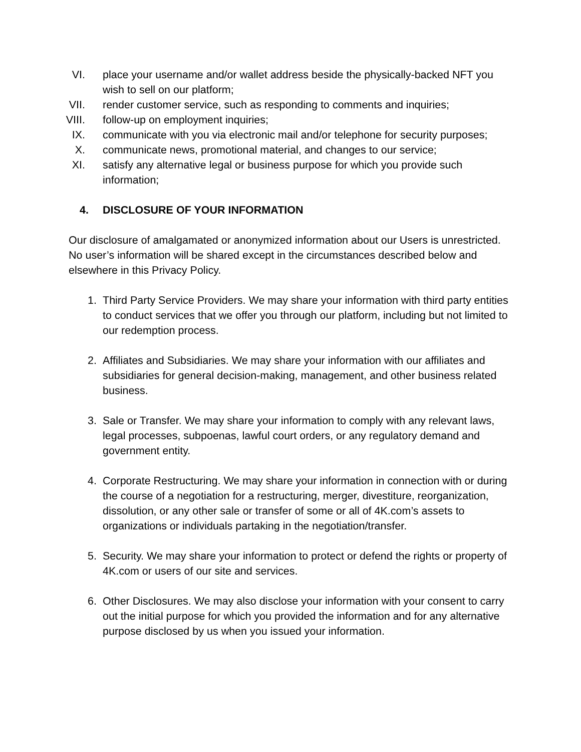VI. place your username and/or wallet address beside the physically-backed NFT you wish to sell on our platform;
VII. render customer service, such as responding to comments and inquiries;
VIII. follow-up on employment inquiries;
IX. communicate with you via electronic mail and/or telephone for security purposes;
X. communicate news, promotional material, and changes to our service;
XI. satisfy any alternative legal or business purpose for which you provide such information;
4. DISCLOSURE OF YOUR INFORMATION
Our disclosure of amalgamated or anonymized information about our Users is unrestricted. No user’s information will be shared except in the circumstances described below and elsewhere in this Privacy Policy.
1. Third Party Service Providers. We may share your information with third party entities to conduct services that we offer you through our platform, including but not limited to our redemption process.
2. Affiliates and Subsidiaries. We may share your information with our affiliates and subsidiaries for general decision-making, management, and other business related business.
3. Sale or Transfer. We may share your information to comply with any relevant laws, legal processes, subpoenas, lawful court orders, or any regulatory demand and government entity.
4. Corporate Restructuring. We may share your information in connection with or during the course of a negotiation for a restructuring, merger, divestiture, reorganization, dissolution, or any other sale or transfer of some or all of 4K.com’s assets to organizations or individuals partaking in the negotiation/transfer.
5. Security. We may share your information to protect or defend the rights or property of 4K.com or users of our site and services.
6. Other Disclosures. We may also disclose your information with your consent to carry out the initial purpose for which you provided the information and for any alternative purpose disclosed by us when you issued your information.